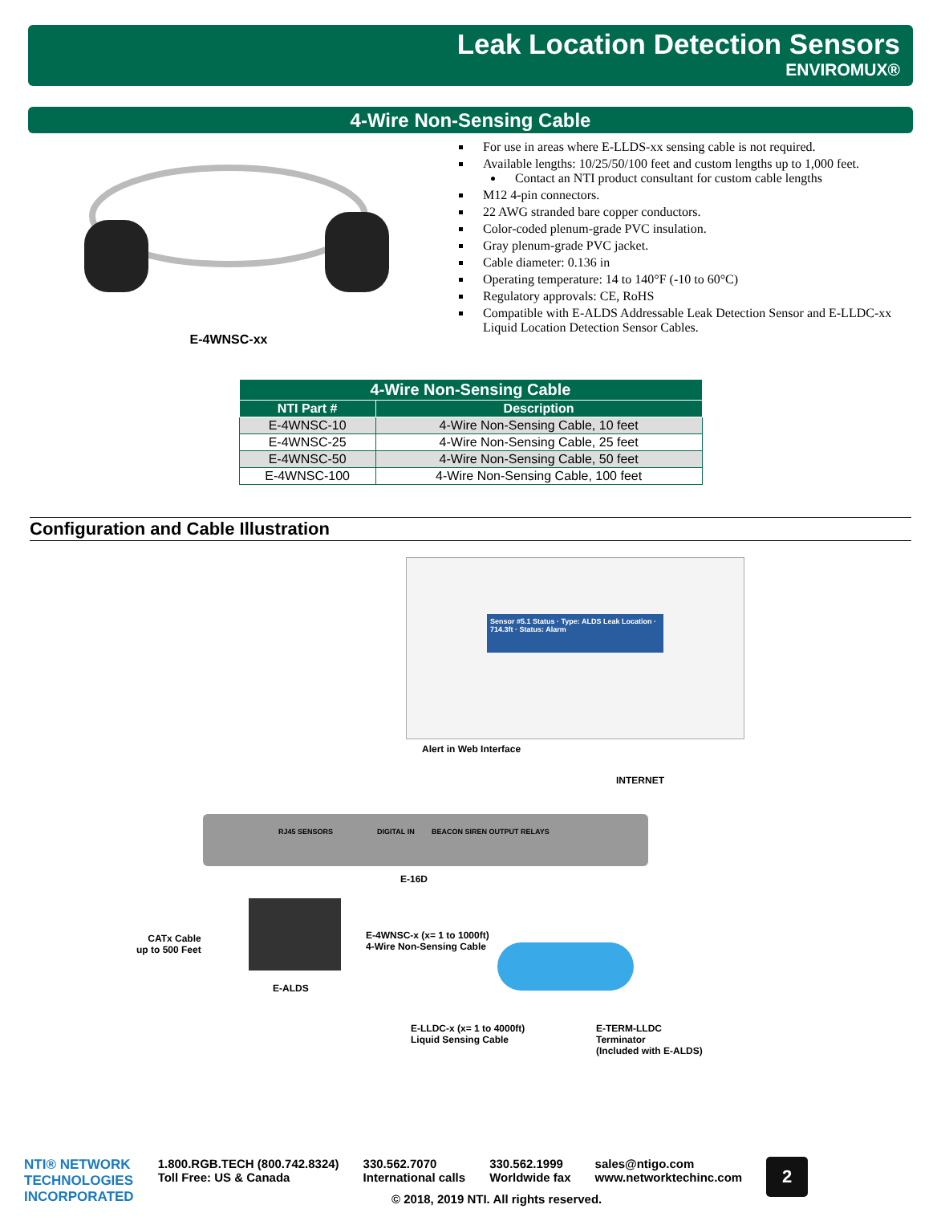Leak Location Detection Sensors
ENVIROMUX®
4-Wire Non-Sensing Cable
E-4WNSC-xx
For use in areas where E-LLDS-xx sensing cable is not required.
Available lengths: 10/25/50/100 feet and custom lengths up to 1,000 feet.
Contact an NTI product consultant for custom cable lengths
M12 4-pin connectors.
22 AWG stranded bare copper conductors.
Color-coded plenum-grade PVC insulation.
Gray plenum-grade PVC jacket.
Cable diameter: 0.136 in
Operating temperature: 14 to 140°F (-10 to 60°C)
Regulatory approvals: CE, RoHS
Compatible with E-ALDS Addressable Leak Detection Sensor and E-LLDC-xx Liquid Location Detection Sensor Cables.
| 4-Wire Non-Sensing Cable | |
| --- | --- |
| NTI Part # | Description |
| E-4WNSC-10 | 4-Wire Non-Sensing Cable, 10 feet |
| E-4WNSC-25 | 4-Wire Non-Sensing Cable, 25 feet |
| E-4WNSC-50 | 4-Wire Non-Sensing Cable, 50 feet |
| E-4WNSC-100 | 4-Wire Non-Sensing Cable, 100 feet |
Configuration and Cable Illustration
Sensor #5.1 Status · Type: ALDS Leak Location · 714.3ft · Status: Alarm
Alert in Web Interface
INTERNET
RJ45 SENSORS DIGITAL IN BEACON SIREN OUTPUT RELAYS
E-16D
CATx Cable
up to 500 Feet
E-ALDS
E-4WNSC-x (x= 1 to 1000ft)
4-Wire Non-Sensing Cable
E-LLDC-x (x= 1 to 4000ft)
Liquid Sensing Cable
E-TERM-LLDC
Terminator
(Included with E-ALDS)
NTI® NETWORK
TECHNOLOGIES
INCORPORATED
1.800.RGB.TECH (800.742.8324)
Toll Free: US & Canada
330.562.7070
International calls
330.562.1999
Worldwide fax
sales@ntigo.com
www.networktechinc.com
2
© 2018, 2019 NTI. All rights reserved.